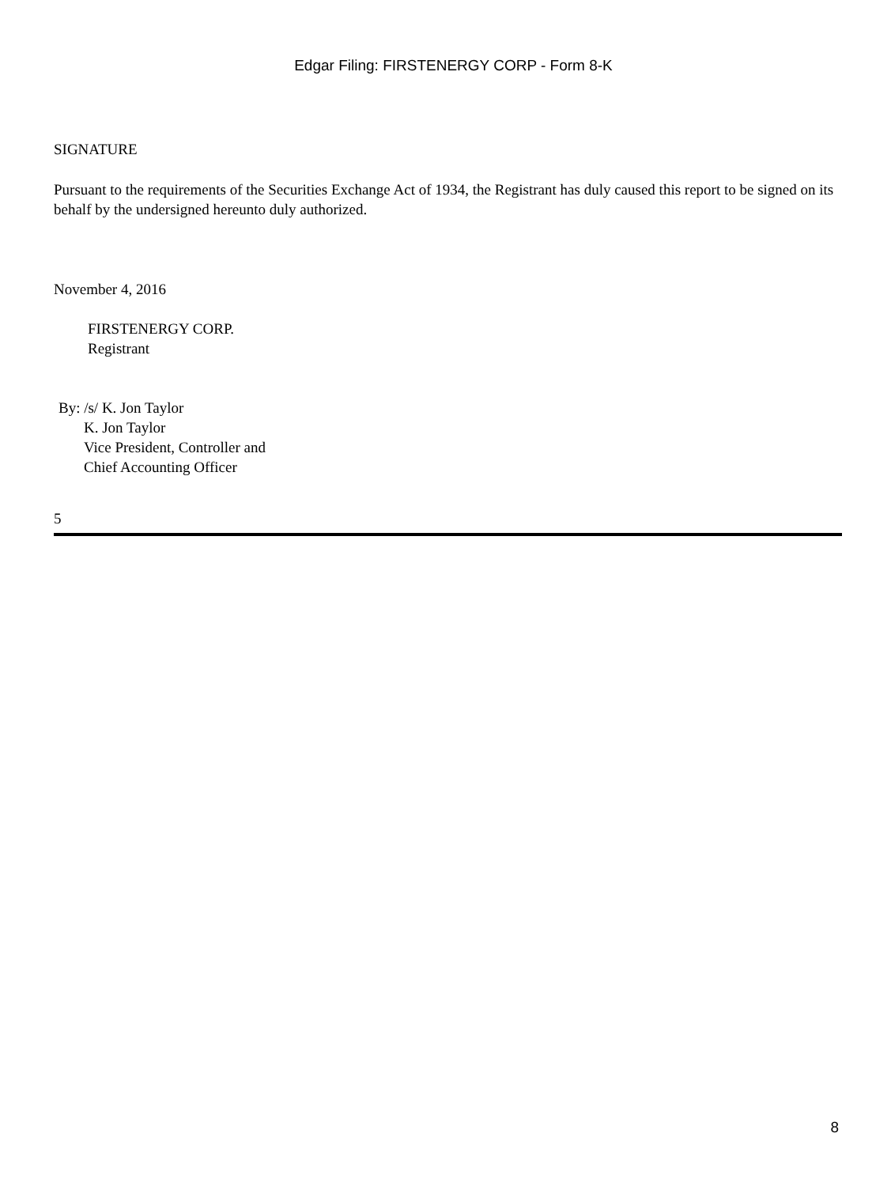Edgar Filing: FIRSTENERGY CORP - Form 8-K
SIGNATURE
Pursuant to the requirements of the Securities Exchange Act of 1934, the Registrant has duly caused this report to be signed on its behalf by the undersigned hereunto duly authorized.
November 4, 2016
FIRSTENERGY CORP.
Registrant
By: /s/ K. Jon Taylor
K. Jon Taylor
Vice President, Controller and
Chief Accounting Officer
5
8